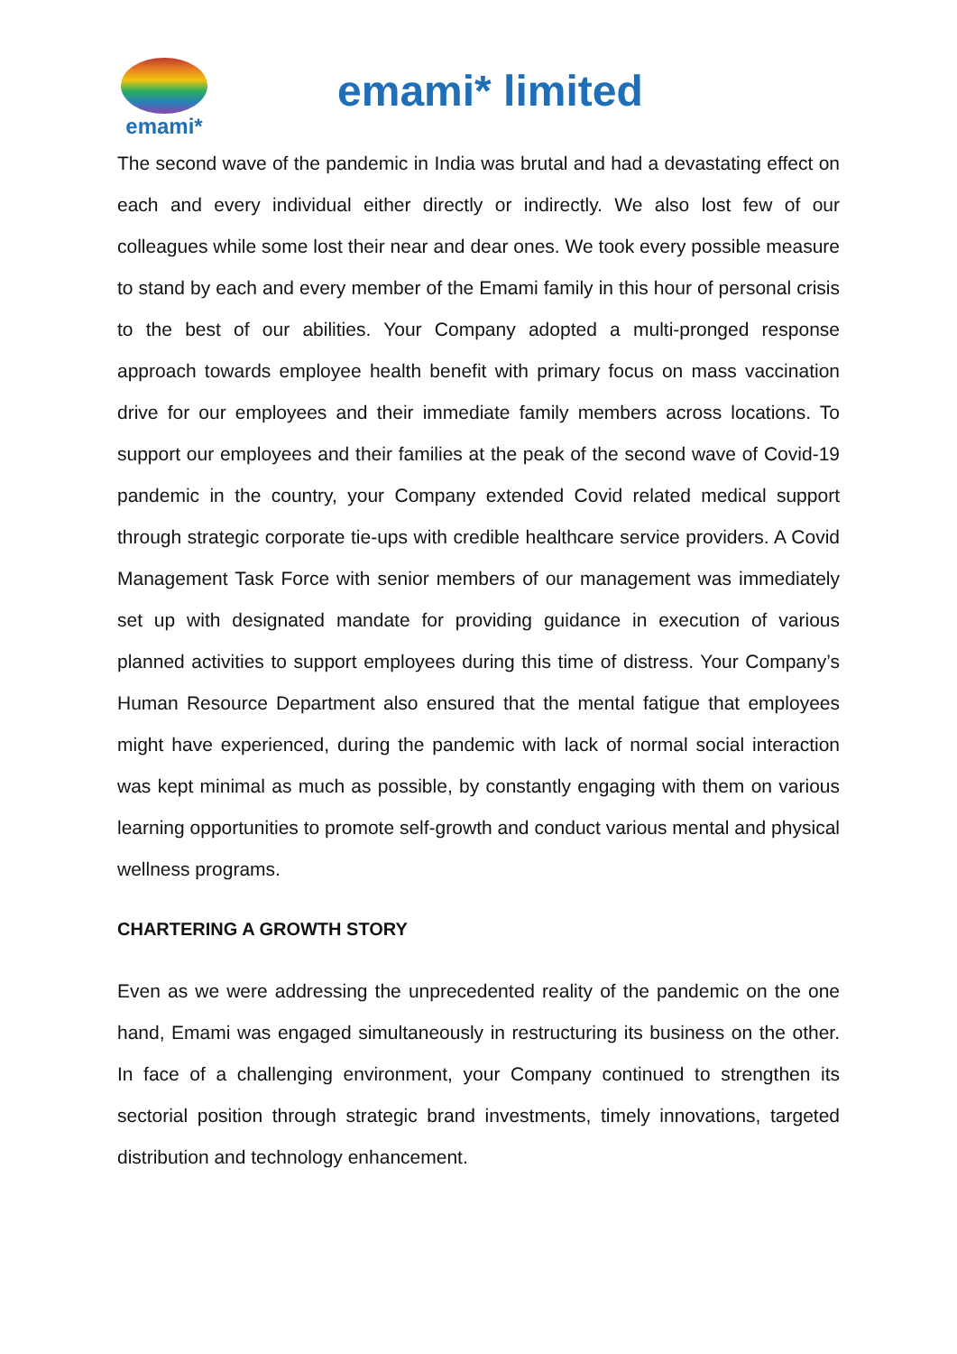emami*
emami* limited
The second wave of the pandemic in India was brutal and had a devastating effect on each and every individual either directly or indirectly. We also lost few of our colleagues while some lost their near and dear ones. We took every possible measure to stand by each and every member of the Emami family in this hour of personal crisis to the best of our abilities. Your Company adopted a multi-pronged response approach towards employee health benefit with primary focus on mass vaccination drive for our employees and their immediate family members across locations. To support our employees and their families at the peak of the second wave of Covid-19 pandemic in the country, your Company extended Covid related medical support through strategic corporate tie-ups with credible healthcare service providers. A Covid Management Task Force with senior members of our management was immediately set up with designated mandate for providing guidance in execution of various planned activities to support employees during this time of distress. Your Company’s Human Resource Department also ensured that the mental fatigue that employees might have experienced, during the pandemic with lack of normal social interaction was kept minimal as much as possible, by constantly engaging with them on various learning opportunities to promote self-growth and conduct various mental and physical wellness programs.
CHARTERING A GROWTH STORY
Even as we were addressing the unprecedented reality of the pandemic on the one hand, Emami was engaged simultaneously in restructuring its business on the other. In face of a challenging environment, your Company continued to strengthen its sectorial position through strategic brand investments, timely innovations, targeted distribution and technology enhancement.